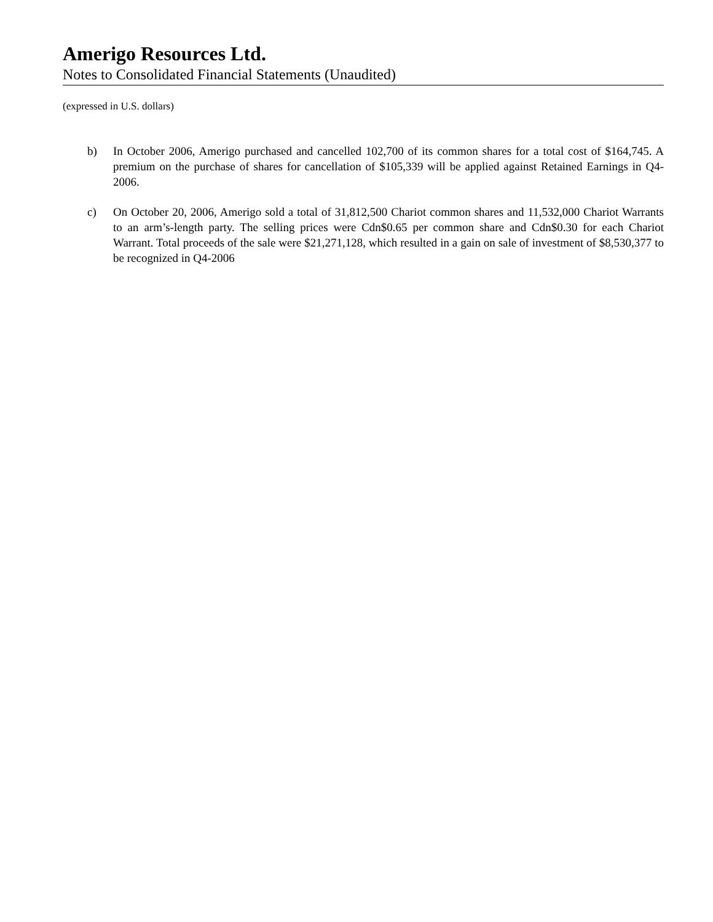Amerigo Resources Ltd.
Notes to Consolidated Financial Statements (Unaudited)
(expressed in U.S. dollars)
b) In October 2006, Amerigo purchased and cancelled 102,700 of its common shares for a total cost of $164,745. A premium on the purchase of shares for cancellation of $105,339 will be applied against Retained Earnings in Q4-2006.
c) On October 20, 2006, Amerigo sold a total of 31,812,500 Chariot common shares and 11,532,000 Chariot Warrants to an arm’s-length party. The selling prices were Cdn$0.65 per common share and Cdn$0.30 for each Chariot Warrant. Total proceeds of the sale were $21,271,128, which resulted in a gain on sale of investment of $8,530,377 to be recognized in Q4-2006